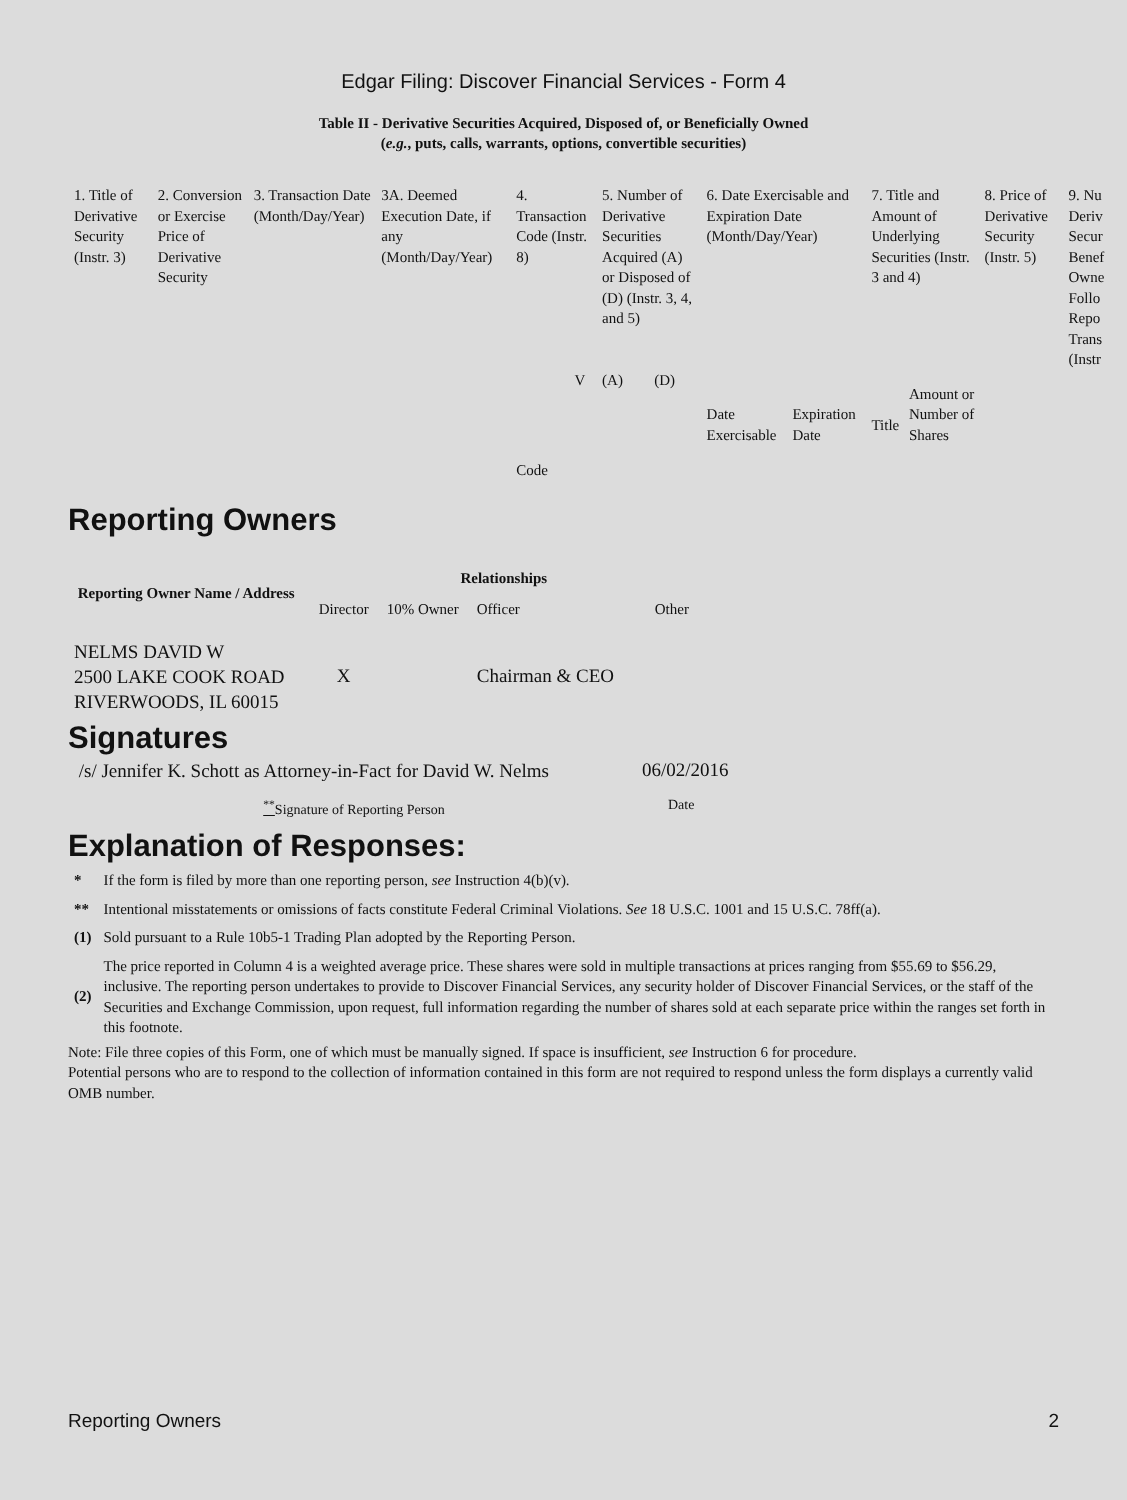Edgar Filing: Discover Financial Services - Form 4
Table II - Derivative Securities Acquired, Disposed of, or Beneficially Owned
(e.g., puts, calls, warrants, options, convertible securities)
| 1. Title of Derivative Security (Instr. 3) | 2. Conversion or Exercise Price of Derivative Security | 3. Transaction Date (Month/Day/Year) | 3A. Deemed Execution Date, if any (Month/Day/Year) | 4. Transaction Code (Instr. 8) | | 5. Number of Derivative Securities Acquired (A) or Disposed of (D) (Instr. 3, 4, and 5) | | 6. Date Exercisable and Expiration Date (Month/Day/Year) | | 7. Title and Amount of Underlying Securities (Instr. 3 and 4) | | 8. Price of Derivative Security (Instr. 5) | 9. Nu Deriv Secur Benef Owne Follo Repo Trans (Instr |
| --- | --- | --- | --- | --- | --- | --- | --- | --- | --- | --- | --- | --- | --- |
| | | | | Code | V | (A) | (D) | Date Exercisable | Expiration Date | Title | Amount or Number of Shares | | |
Reporting Owners
| Reporting Owner Name / Address | Relationships | | | |
| --- | --- | --- | --- | --- |
| | Director | 10% Owner | Officer | Other |
| NELMS DAVID W 2500 LAKE COOK ROAD RIVERWOODS, IL 60015 | X | | Chairman & CEO | |
Signatures
| /s/ Jennifer K. Schott as Attorney-in-Fact for David W. Nelms | 06/02/2016 |
| <sup>**</sup> Signature of Reporting Person | Date |
Explanation of Responses:
| * | If the form is filed by more than one reporting person, see Instruction 4(b)(v). |
| ** | Intentional misstatements or omissions of facts constitute Federal Criminal Violations. See 18 U.S.C. 1001 and 15 U.S.C. 78ff(a). |
| (1) | Sold pursuant to a Rule 10b5-1 Trading Plan adopted by the Reporting Person. |
| (2) | The price reported in Column 4 is a weighted average price. These shares were sold in multiple transactions at prices ranging from $55.69 to $56.29, inclusive. The reporting person undertakes to provide to Discover Financial Services, any security holder of Discover Financial Services, or the staff of the Securities and Exchange Commission, upon request, full information regarding the number of shares sold at each separate price within the ranges set forth in this footnote. |
Note: File three copies of this Form, one of which must be manually signed. If space is insufficient, see Instruction 6 for procedure.
Potential persons who are to respond to the collection of information contained in this form are not required to respond unless the form displays a currently valid OMB number.
Reporting Owners 2